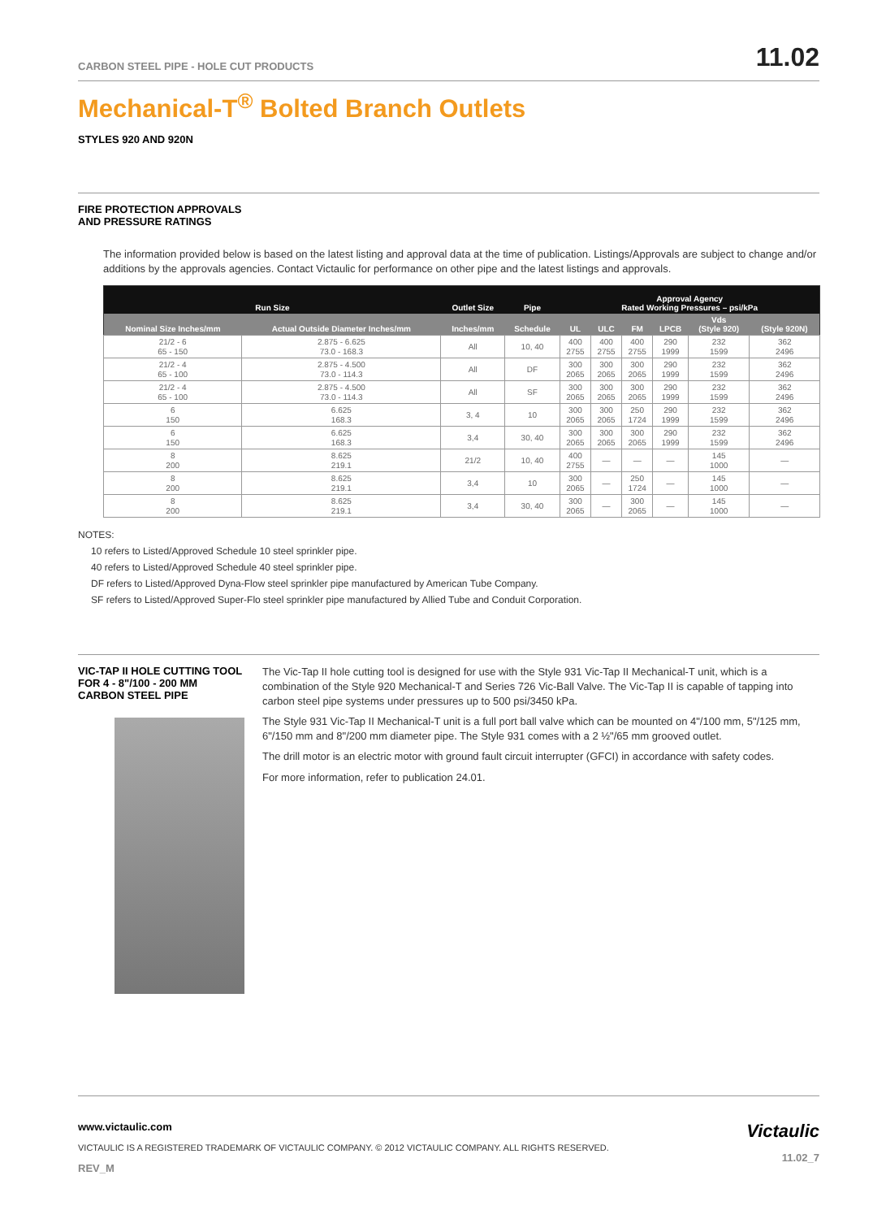CARBON STEEL PIPE - HOLE CUT PRODUCTS 11.02
Mechanical-T<sup>®</sup> Bolted Branch Outlets
STYLES 920 AND 920N
FIRE PROTECTION APPROVALS
AND PRESSURE RATINGS
The information provided below is based on the latest listing and approval data at the time of publication. Listings/Approvals are subject to change and/or additions by the approvals agencies. Contact Victaulic for performance on other pipe and the latest listings and approvals.
| Run Size | | Outlet Size | Pipe | Approval Agency Rated Working Pressures – psi/kPa | | | | | |
| --- | --- | --- | --- | --- | --- | --- | --- | --- | --- |
| Nominal Size Inches/mm | Actual Outside Diameter Inches/mm | Inches/mm | Schedule | UL | ULC | FM | LPCB | Vds (Style 920) | (Style 920N) |
| 21/2 - 6 65 - 150 | 2.875 - 6.625 73.0 - 168.3 | All | 10, 40 | 400 2755 | 400 2755 | 400 2755 | 290 1999 | 232 1599 | 362 2496 |
| 21/2 - 4 65 - 100 | 2.875 - 4.500 73.0 - 114.3 | All | DF | 300 2065 | 300 2065 | 300 2065 | 290 1999 | 232 1599 | 362 2496 |
| 21/2 - 4 65 - 100 | 2.875 - 4.500 73.0 - 114.3 | All | SF | 300 2065 | 300 2065 | 300 2065 | 290 1999 | 232 1599 | 362 2496 |
| 6 150 | 6.625 168.3 | 3, 4 | 10 | 300 2065 | 300 2065 | 250 1724 | 290 1999 | 232 1599 | 362 2496 |
| 6 150 | 6.625 168.3 | 3,4 | 30, 40 | 300 2065 | 300 2065 | 300 2065 | 290 1999 | 232 1599 | 362 2496 |
| 8 200 | 8.625 219.1 | 21/2 | 10, 40 | 400 2755 | — | — | — | 145 1000 | — |
| 8 200 | 8.625 219.1 | 3,4 | 10 | 300 2065 | — | 250 1724 | — | 145 1000 | — |
| 8 200 | 8.625 219.1 | 3,4 | 30, 40 | 300 2065 | — | 300 2065 | — | 145 1000 | — |
NOTES:
10 refers to Listed/Approved Schedule 10 steel sprinkler pipe.
40 refers to Listed/Approved Schedule 40 steel sprinkler pipe.
DF refers to Listed/Approved Dyna-Flow steel sprinkler pipe manufactured by American Tube Company.
SF refers to Listed/Approved Super-Flo steel sprinkler pipe manufactured by Allied Tube and Conduit Corporation.
VIC-TAP II HOLE CUTTING TOOL FOR 4 - 8"/100 - 200 MM CARBON STEEL PIPE
The Vic-Tap II hole cutting tool is designed for use with the Style 931 Vic-Tap II Mechanical-T unit, which is a combination of the Style 920 Mechanical-T and Series 726 Vic-Ball Valve. The Vic-Tap II is capable of tapping into carbon steel pipe systems under pressures up to 500 psi/3450 kPa.
The Style 931 Vic-Tap II Mechanical-T unit is a full port ball valve which can be mounted on 4"/100 mm, 5"/125 mm, 6"/150 mm and 8"/200 mm diameter pipe. The Style 931 comes with a 2 ½"/65 mm grooved outlet.
The drill motor is an electric motor with ground fault circuit interrupter (GFCI) in accordance with safety codes.
For more information, refer to publication 24.01.
www.victaulic.com
VICTAULIC IS A REGISTERED TRADEMARK OF VICTAULIC COMPANY. © 2012 VICTAULIC COMPANY. ALL RIGHTS RESERVED.
REV_M
Victaulic
11.02_7